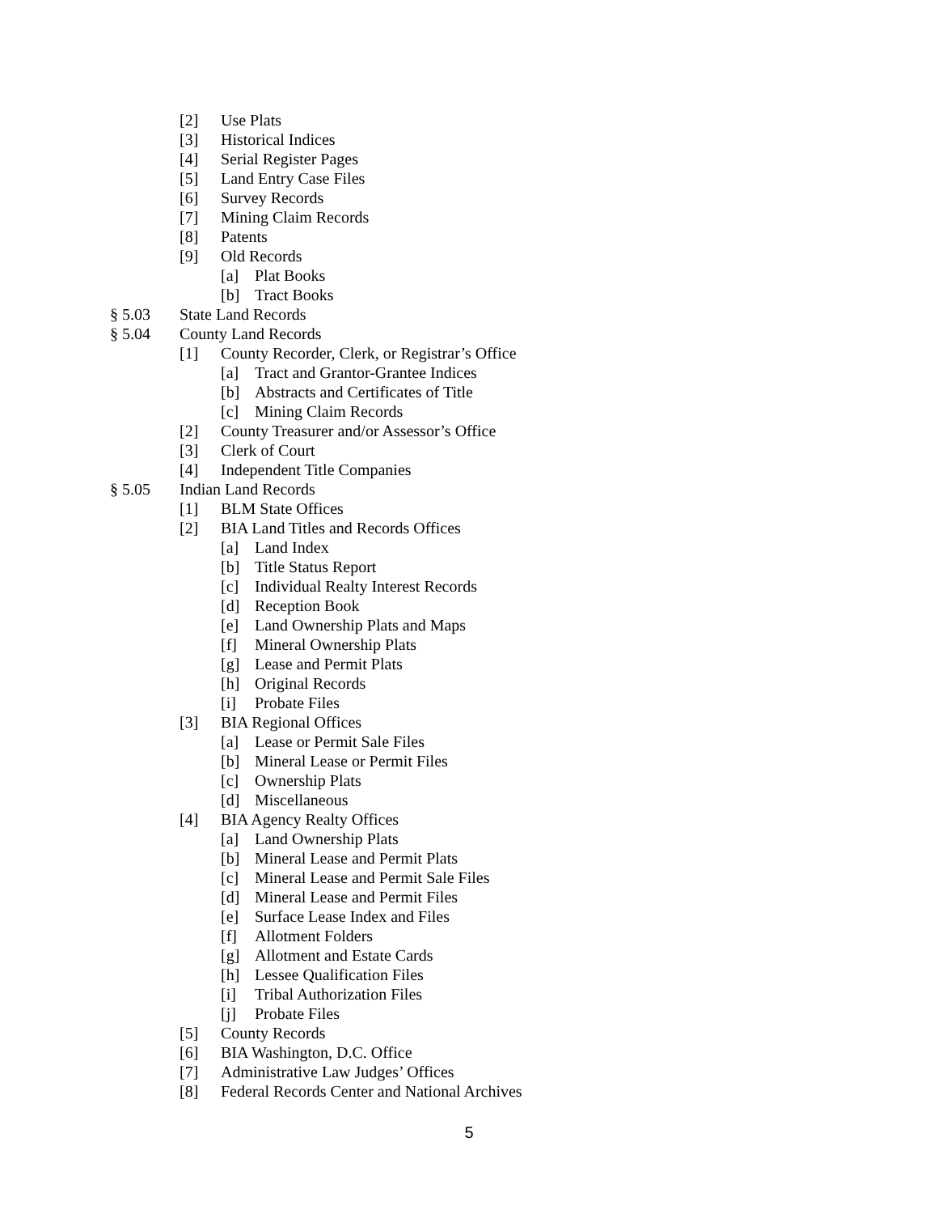[2] Use Plats
[3] Historical Indices
[4] Serial Register Pages
[5] Land Entry Case Files
[6] Survey Records
[7] Mining Claim Records
[8] Patents
[9] Old Records
[a] Plat Books
[b] Tract Books
§ 5.03 State Land Records
§ 5.04 County Land Records
[1] County Recorder, Clerk, or Registrar’s Office
[a] Tract and Grantor-Grantee Indices
[b] Abstracts and Certificates of Title
[c] Mining Claim Records
[2] County Treasurer and/or Assessor’s Office
[3] Clerk of Court
[4] Independent Title Companies
§ 5.05 Indian Land Records
[1] BLM State Offices
[2] BIA Land Titles and Records Offices
[a] Land Index
[b] Title Status Report
[c] Individual Realty Interest Records
[d] Reception Book
[e] Land Ownership Plats and Maps
[f] Mineral Ownership Plats
[g] Lease and Permit Plats
[h] Original Records
[i] Probate Files
[3] BIA Regional Offices
[a] Lease or Permit Sale Files
[b] Mineral Lease or Permit Files
[c] Ownership Plats
[d] Miscellaneous
[4] BIA Agency Realty Offices
[a] Land Ownership Plats
[b] Mineral Lease and Permit Plats
[c] Mineral Lease and Permit Sale Files
[d] Mineral Lease and Permit Files
[e] Surface Lease Index and Files
[f] Allotment Folders
[g] Allotment and Estate Cards
[h] Lessee Qualification Files
[i] Tribal Authorization Files
[j] Probate Files
[5] County Records
[6] BIA Washington, D.C. Office
[7] Administrative Law Judges’ Offices
[8] Federal Records Center and National Archives
5